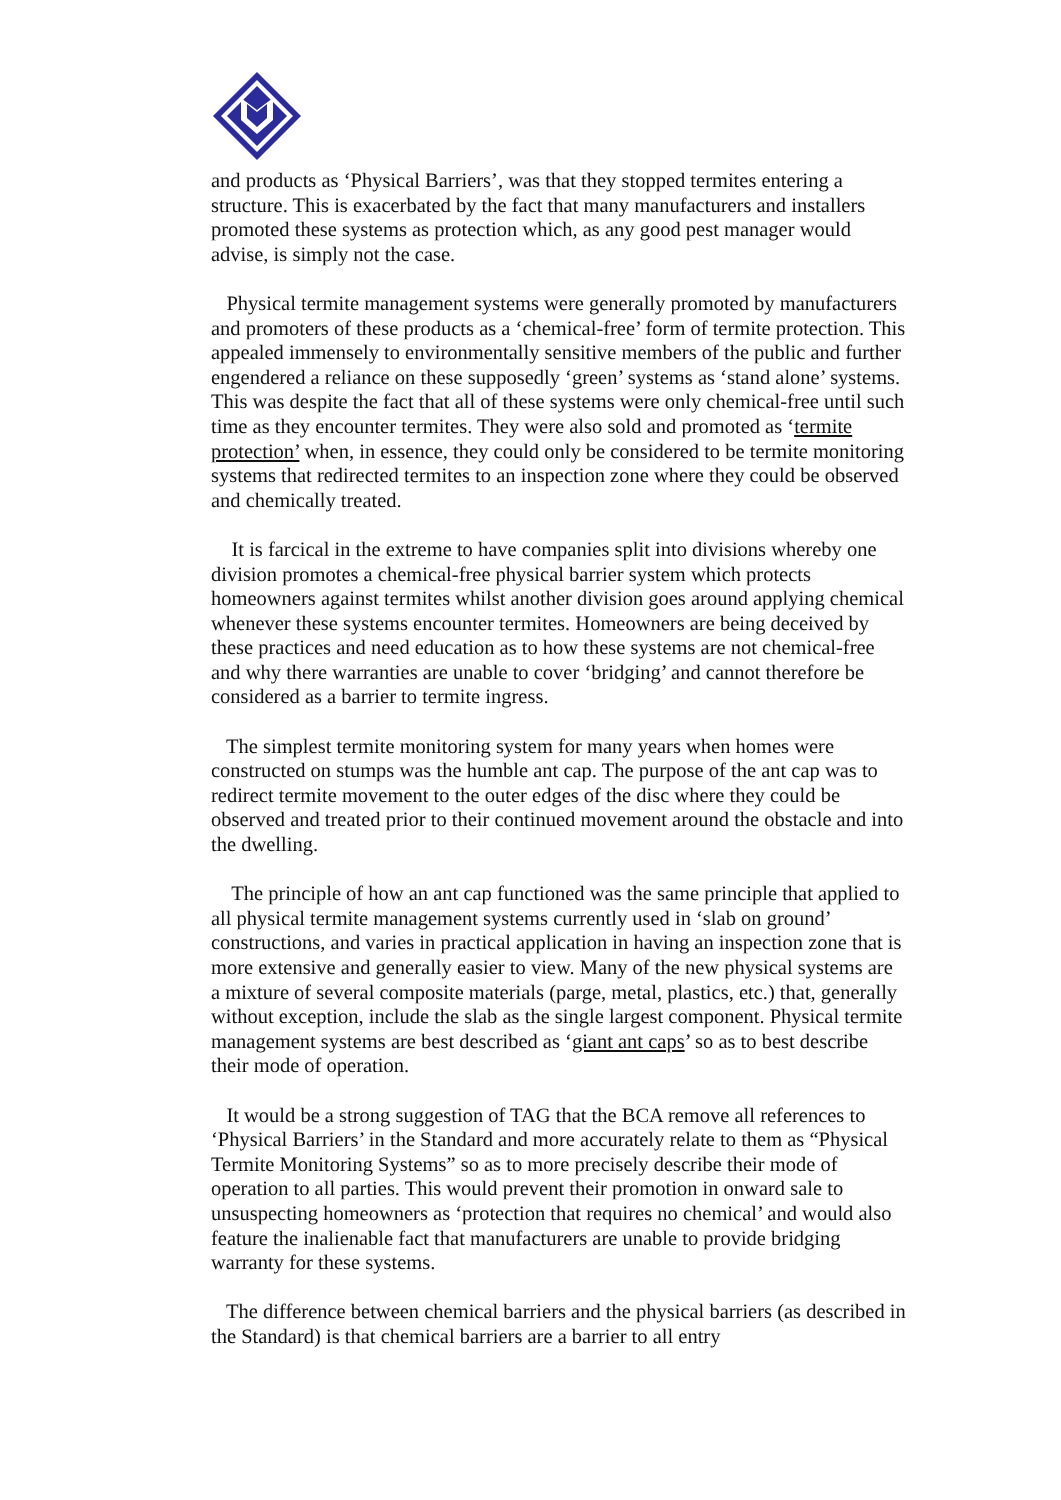and products as ‘Physical Barriers’, was that they stopped termites entering a structure. This is exacerbated by the fact that many manufacturers and installers promoted these systems as protection which, as any good pest manager would advise, is simply not the case.
Physical termite management systems were generally promoted by manufacturers and promoters of these products as a ‘chemical-free’ form of termite protection. This appealed immensely to environmentally sensitive members of the public and further engendered a reliance on these supposedly ‘green’ systems as ‘stand alone’ systems. This was despite the fact that all of these systems were only chemical-free until such time as they encounter termites. They were also sold and promoted as ‘termite protection’ when, in essence, they could only be considered to be termite monitoring systems that redirected termites to an inspection zone where they could be observed and chemically treated.
It is farcical in the extreme to have companies split into divisions whereby one division promotes a chemical-free physical barrier system which protects homeowners against termites whilst another division goes around applying chemical whenever these systems encounter termites. Homeowners are being deceived by these practices and need education as to how these systems are not chemical-free and why there warranties are unable to cover ‘bridging’ and cannot therefore be considered as a barrier to termite ingress.
The simplest termite monitoring system for many years when homes were constructed on stumps was the humble ant cap. The purpose of the ant cap was to redirect termite movement to the outer edges of the disc where they could be observed and treated prior to their continued movement around the obstacle and into the dwelling.
The principle of how an ant cap functioned was the same principle that applied to all physical termite management systems currently used in ‘slab on ground’ constructions, and varies in practical application in having an inspection zone that is more extensive and generally easier to view. Many of the new physical systems are a mixture of several composite materials (parge, metal, plastics, etc.) that, generally without exception, include the slab as the single largest component. Physical termite management systems are best described as ‘giant ant caps’ so as to best describe their mode of operation.
It would be a strong suggestion of TAG that the BCA remove all references to ‘Physical Barriers’ in the Standard and more accurately relate to them as “Physical Termite Monitoring Systems” so as to more precisely describe their mode of operation to all parties. This would prevent their promotion in onward sale to unsuspecting homeowners as ‘protection that requires no chemical’ and would also feature the inalienable fact that manufacturers are unable to provide bridging warranty for these systems.
The difference between chemical barriers and the physical barriers (as described in the Standard) is that chemical barriers are a barrier to all entry